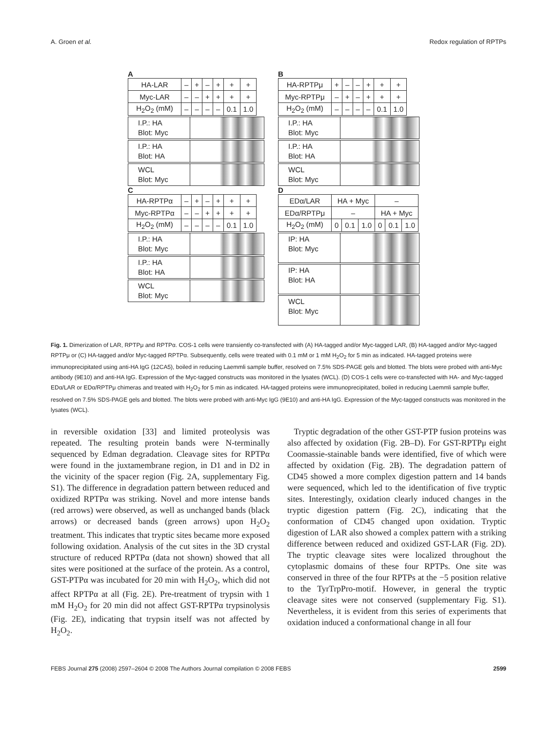A. Groen et al. Redox regulation of RPTPs
A
| HA-LAR | – | + | – | + | + | + |
| Myc-LAR | – | – | + | + | + | + |
| H<sub>2</sub>O<sub>2</sub> (mM) | – | – | – | – | 0.1 | 1.0 |
I.P.: HA
Blot: Myc
I.P.: HA
Blot: HA
WCL
Blot: Myc
C
| HA-RPTPα | – | + | – | + | + | + |
| Myc-RPTPα | – | – | + | + | + | + |
| H<sub>2</sub>O<sub>2</sub> (mM) | – | – | – | – | 0.1 | 1.0 |
I.P.: HA
Blot: Myc
I.P.: HA
Blot: HA
WCL
Blot: Myc
B
| HA-RPTPμ | + | – | – | + | + | + |
| Myc-RPTPμ | – | + | – | + | + | + |
| H<sub>2</sub>O<sub>2</sub> (mM) | – | – | – | – | 0.1 | 1.0 |
I.P.: HA
Blot: Myc
I.P.: HA
Blot: HA
WCL
Blot: Myc
D
| EDα/LAR | HA + Myc | | | – | | |
| EDα/RPTPμ | – | | | HA + Myc | | |
| H<sub>2</sub>O<sub>2</sub> (mM) | 0 | 0.1 | 1.0 | 0 | 0.1 | 1.0 |
IP: HA
Blot: Myc
IP: HA
Blot: HA
WCL
Blot: Myc
Fig. 1. Dimerization of LAR, RPTPμ and RPTPα. COS-1 cells were transiently co-transfected with (A) HA-tagged and/or Myc-tagged LAR, (B) HA-tagged and/or Myc-tagged RPTPμ or (C) HA-tagged and/or Myc-tagged RPTPα. Subsequently, cells were treated with 0.1 mM or 1 mM H<sub>2</sub>O<sub>2</sub> for 5 min as indicated. HA-tagged proteins were immunoprecipitated using anti-HA IgG (12CA5), boiled in reducing Laemmli sample buffer, resolved on 7.5% SDS-PAGE gels and blotted. The blots were probed with anti-Myc antibody (9E10) and anti-HA IgG. Expression of the Myc-tagged constructs was monitored in the lysates (WCL). (D) COS-1 cells were co-transfected with HA- and Myc-tagged EDα/LAR or EDα/RPTPμ chimeras and treated with H<sub>2</sub>O<sub>2</sub> for 5 min as indicated. HA-tagged proteins were immunoprecipitated, boiled in reducing Laemmli sample buffer, resolved on 7.5% SDS-PAGE gels and blotted. The blots were probed with anti-Myc IgG (9E10) and anti-HA IgG. Expression of the Myc-tagged constructs was monitored in the lysates (WCL).
in reversible oxidation [33] and limited proteolysis was repeated. The resulting protein bands were N-terminally sequenced by Edman degradation. Cleavage sites for RPTPα were found in the juxtamembrane region, in D1 and in D2 in the vicinity of the spacer region (Fig. 2A, supplementary Fig. S1). The difference in degradation pattern between reduced and oxidized RPTPα was striking. Novel and more intense bands (red arrows) were observed, as well as unchanged bands (black arrows) or decreased bands (green arrows) upon H<sub>2</sub>O<sub>2</sub> treatment. This indicates that tryptic sites became more exposed following oxidation. Analysis of the cut sites in the 3D crystal structure of reduced RPTPα (data not shown) showed that all sites were positioned at the surface of the protein. As a control, GST-PTPα was incubated for 20 min with H<sub>2</sub>O<sub>2</sub>, which did not affect RPTPα at all (Fig. 2E). Pre-treatment of trypsin with 1 mM H<sub>2</sub>O<sub>2</sub> for 20 min did not affect GST-RPTPα trypsinolysis (Fig. 2E), indicating that trypsin itself was not affected by H<sub>2</sub>O<sub>2</sub>.
Tryptic degradation of the other GST-PTP fusion proteins was also affected by oxidation (Fig. 2B–D). For GST-RPTPμ eight Coomassie-stainable bands were identified, five of which were affected by oxidation (Fig. 2B). The degradation pattern of CD45 showed a more complex digestion pattern and 14 bands were sequenced, which led to the identification of five tryptic sites. Interestingly, oxidation clearly induced changes in the tryptic digestion pattern (Fig. 2C), indicating that the conformation of CD45 changed upon oxidation. Tryptic digestion of LAR also showed a complex pattern with a striking difference between reduced and oxidized GST-LAR (Fig. 2D). The tryptic cleavage sites were localized throughout the cytoplasmic domains of these four RPTPs. One site was conserved in three of the four RPTPs at the −5 position relative to the TyrTrpPro-motif. However, in general the tryptic cleavage sites were not conserved (supplementary Fig. S1). Nevertheless, it is evident from this series of experiments that oxidation induced a conformational change in all four
FEBS Journal 275 (2008) 2597–2604 © 2008 The Authors Journal compilation © 2008 FEBS 2599